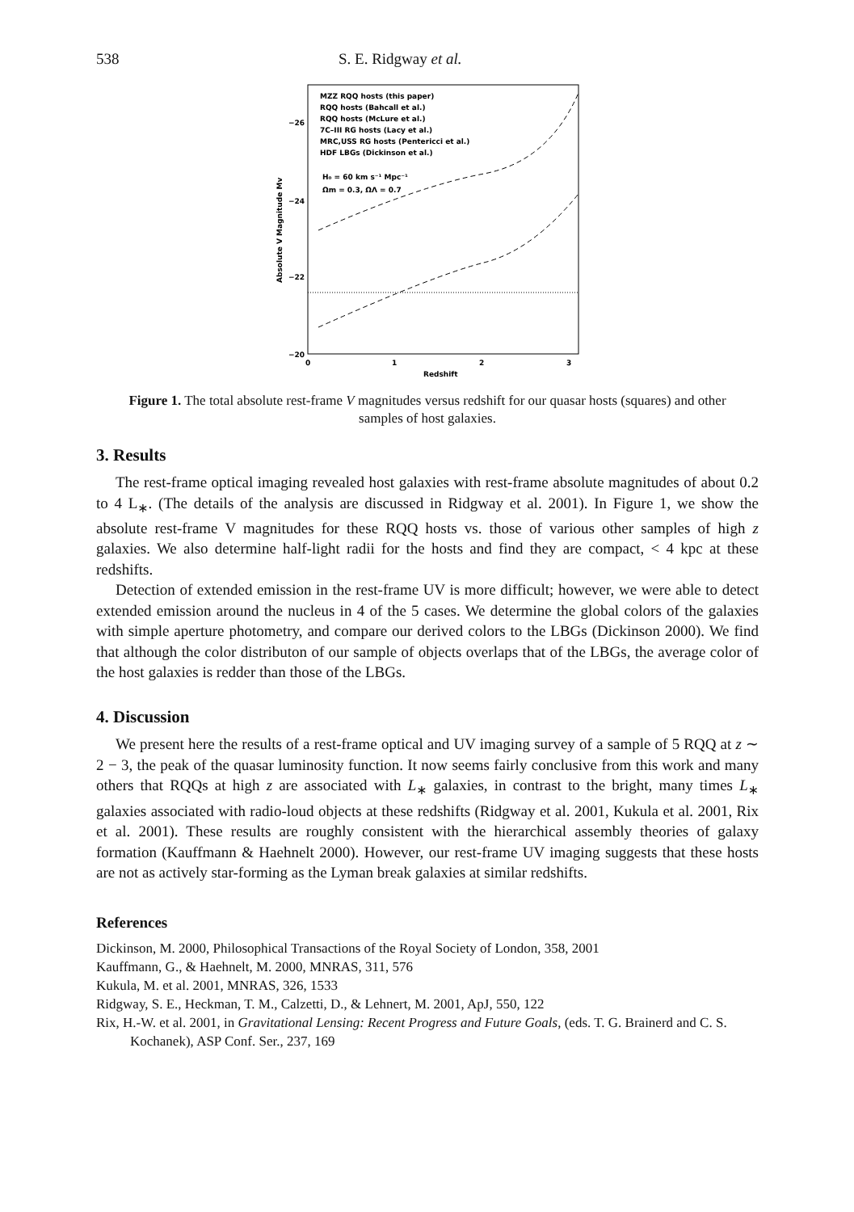538 S. E. Ridgway et al.
MZZ RQQ hosts (this paper)
RQQ hosts (Bahcall et al.)
RQQ hosts (McLure et al.)
7C–III RG hosts (Lacy et al.)
MRC,USS RG hosts (Pentericci et al.)
HDF LBGs (Dickinson et al.)
H₀ = 60 km s⁻¹ Mpc⁻¹
Ωm = 0.3, ΩΛ = 0.7
−26
−24
−22
−20
0
1
2
3
Redshift
Absolute V Magnitude Mv
Figure 1. The total absolute rest-frame V magnitudes versus redshift for our quasar hosts (squares) and other samples of host galaxies.
3. Results
The rest-frame optical imaging revealed host galaxies with rest-frame absolute magnitudes of about 0.2 to 4 L<sub>∗</sub>. (The details of the analysis are discussed in Ridgway et al. 2001). In Figure 1, we show the absolute rest-frame V magnitudes for these RQQ hosts vs. those of various other samples of high z galaxies. We also determine half-light radii for the hosts and find they are compact, < 4 kpc at these redshifts.
Detection of extended emission in the rest-frame UV is more difficult; however, we were able to detect extended emission around the nucleus in 4 of the 5 cases. We determine the global colors of the galaxies with simple aperture photometry, and compare our derived colors to the LBGs (Dickinson 2000). We find that although the color distributon of our sample of objects overlaps that of the LBGs, the average color of the host galaxies is redder than those of the LBGs.
4. Discussion
We present here the results of a rest-frame optical and UV imaging survey of a sample of 5 RQQ at z ∼ 2 − 3, the peak of the quasar luminosity function. It now seems fairly conclusive from this work and many others that RQQs at high z are associated with L<sub>∗</sub> galaxies, in contrast to the bright, many times L<sub>∗</sub> galaxies associated with radio-loud objects at these redshifts (Ridgway et al. 2001, Kukula et al. 2001, Rix et al. 2001). These results are roughly consistent with the hierarchical assembly theories of galaxy formation (Kauffmann & Haehnelt 2000). However, our rest-frame UV imaging suggests that these hosts are not as actively star-forming as the Lyman break galaxies at similar redshifts.
References
Dickinson, M. 2000, Philosophical Transactions of the Royal Society of London, 358, 2001
Kauffmann, G., & Haehnelt, M. 2000, MNRAS, 311, 576
Kukula, M. et al. 2001, MNRAS, 326, 1533
Ridgway, S. E., Heckman, T. M., Calzetti, D., & Lehnert, M. 2001, ApJ, 550, 122
Rix, H.-W. et al. 2001, in Gravitational Lensing: Recent Progress and Future Goals, (eds. T. G. Brainerd and C. S. Kochanek), ASP Conf. Ser., 237, 169